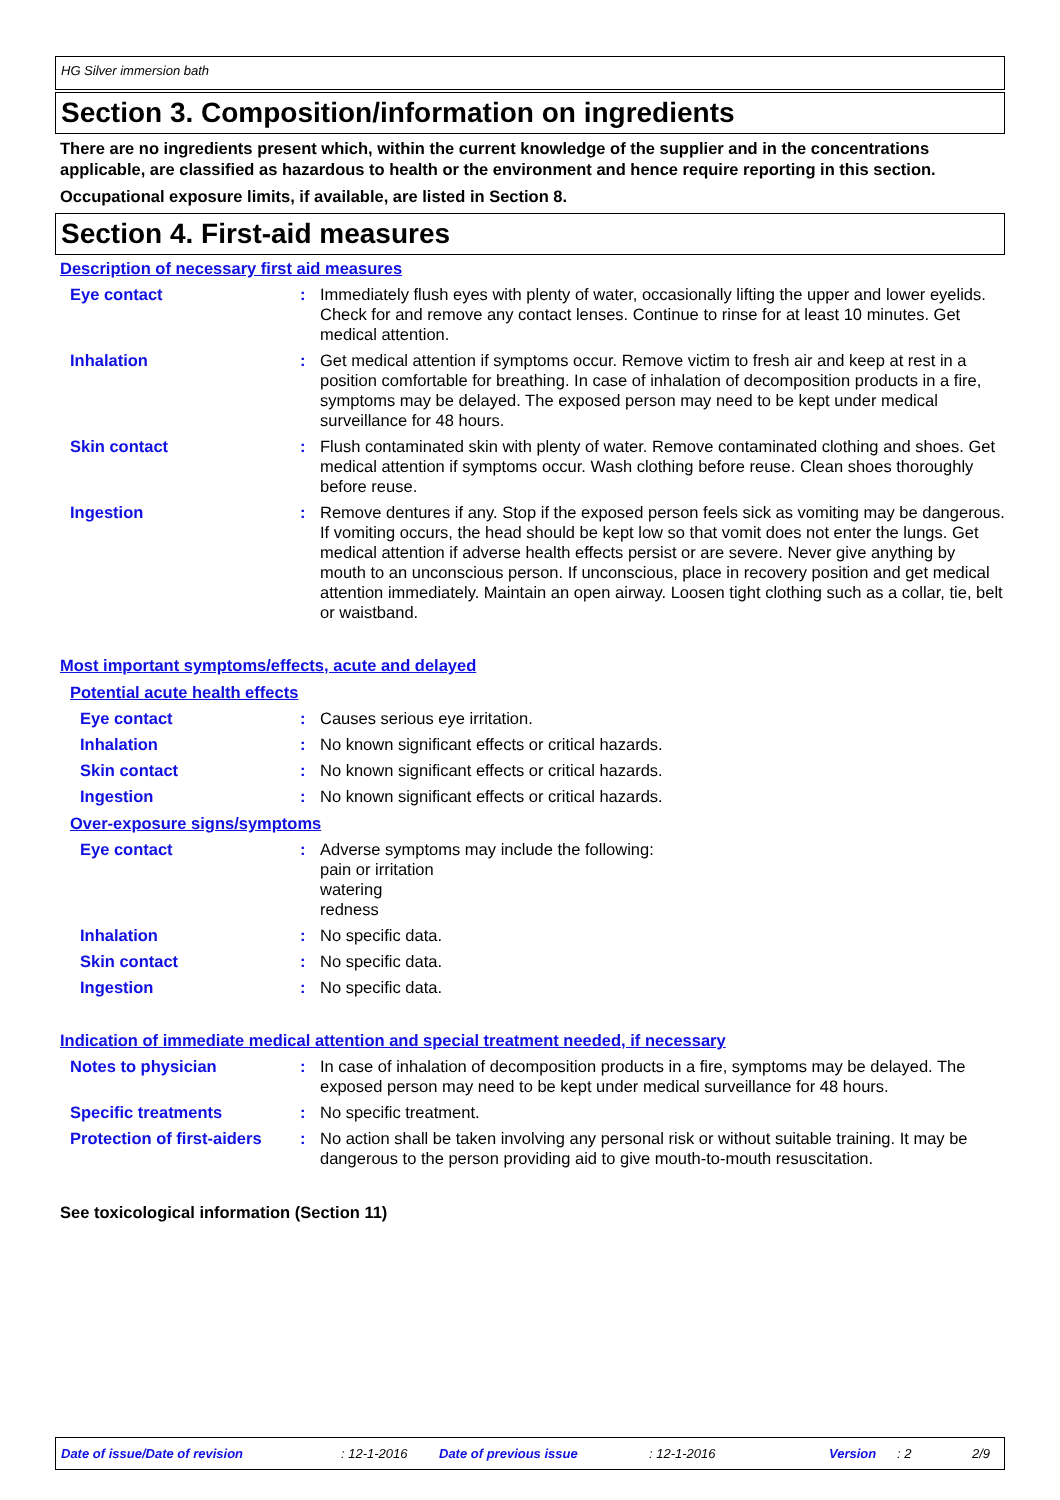HG Silver immersion bath
Section 3. Composition/information on ingredients
There are no ingredients present which, within the current knowledge of the supplier and in the concentrations applicable, are classified as hazardous to health or the environment and hence require reporting in this section.
Occupational exposure limits, if available, are listed in Section 8.
Section 4. First-aid measures
Description of necessary first aid measures
Eye contact : Immediately flush eyes with plenty of water, occasionally lifting the upper and lower eyelids. Check for and remove any contact lenses. Continue to rinse for at least 10 minutes. Get medical attention.
Inhalation : Get medical attention if symptoms occur. Remove victim to fresh air and keep at rest in a position comfortable for breathing. In case of inhalation of decomposition products in a fire, symptoms may be delayed. The exposed person may need to be kept under medical surveillance for 48 hours.
Skin contact : Flush contaminated skin with plenty of water. Remove contaminated clothing and shoes. Get medical attention if symptoms occur. Wash clothing before reuse. Clean shoes thoroughly before reuse.
Ingestion : Remove dentures if any. Stop if the exposed person feels sick as vomiting may be dangerous. If vomiting occurs, the head should be kept low so that vomit does not enter the lungs. Get medical attention if adverse health effects persist or are severe. Never give anything by mouth to an unconscious person. If unconscious, place in recovery position and get medical attention immediately. Maintain an open airway. Loosen tight clothing such as a collar, tie, belt or waistband.
Most important symptoms/effects, acute and delayed
Potential acute health effects
Eye contact : Causes serious eye irritation.
Inhalation : No known significant effects or critical hazards.
Skin contact : No known significant effects or critical hazards.
Ingestion : No known significant effects or critical hazards.
Over-exposure signs/symptoms
Eye contact : Adverse symptoms may include the following:
pain or irritation
watering
redness
Inhalation : No specific data.
Skin contact : No specific data.
Ingestion : No specific data.
Indication of immediate medical attention and special treatment needed, if necessary
Notes to physician : In case of inhalation of decomposition products in a fire, symptoms may be delayed. The exposed person may need to be kept under medical surveillance for 48 hours.
Specific treatments : No specific treatment.
Protection of first-aiders
: No action shall be taken involving any personal risk or without suitable training. It may be dangerous to the person providing aid to give mouth-to-mouth resuscitation.
See toxicological information (Section 11)
Date of issue/Date of revision: 12-1-2016 Date of previous issue: 12-1-2016 Version: 2 2/9